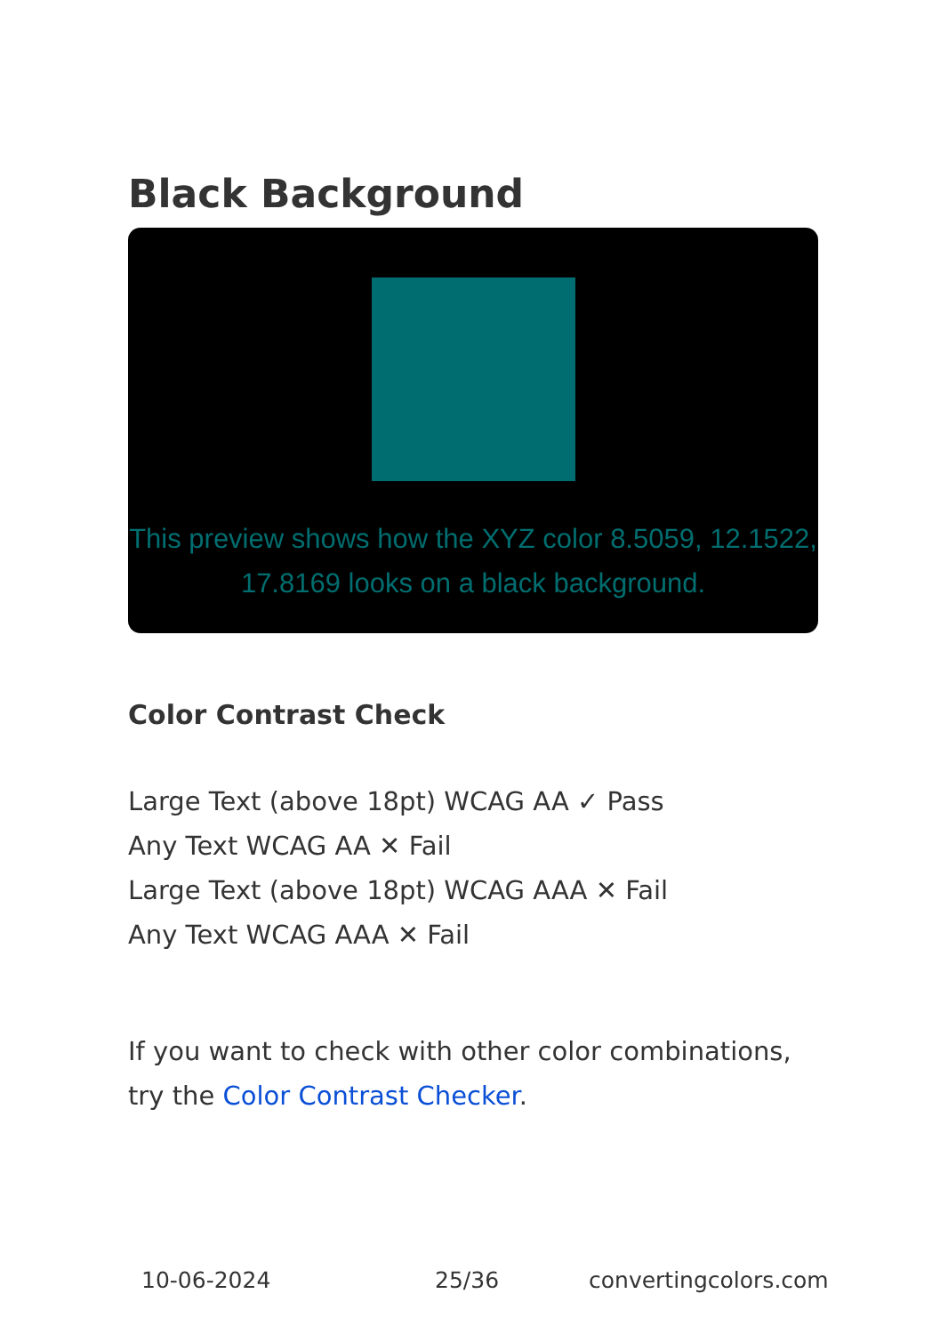Black Background
This preview shows how the XYZ color 8.5059, 12.1522, 17.8169 looks on a black background.
Color Contrast Check
Large Text (above 18pt) WCAG AA ✓ Pass
Any Text WCAG AA ✕ Fail
Large Text (above 18pt) WCAG AAA ✕ Fail
Any Text WCAG AAA ✕ Fail
If you want to check with other color combinations, try the Color Contrast Checker.
10-06-2024 25/36 convertingcolors.com